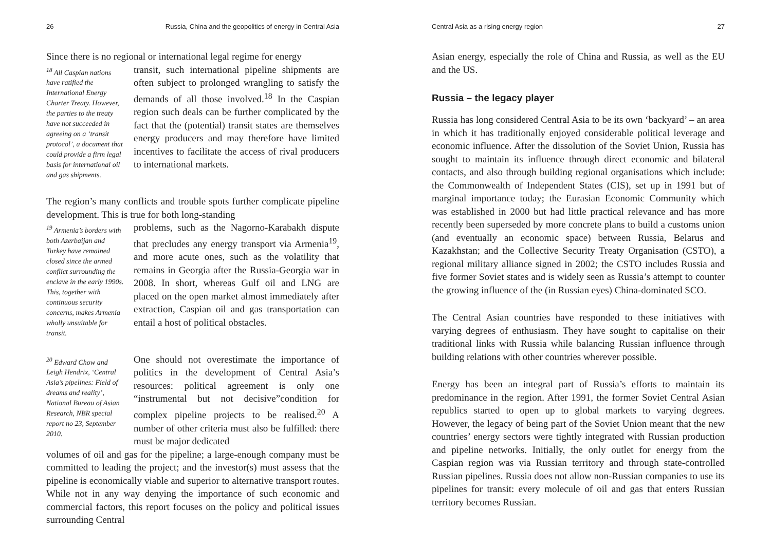26 Russia, China and the geopolitics of energy in Central Asia
Since there is no regional or international legal regime for energy
<sup>18</sup> All Caspian nations have ratified the International Energy Charter Treaty. However, the parties to the treaty have not succeeded in agreeing on a ‘transit protocol’, a document that could provide a firm legal basis for international oil and gas shipments.
transit, such international pipeline shipments are often subject to prolonged wrangling to satisfy the demands of all those involved.<sup>18</sup> In the Caspian region such deals can be further complicated by the fact that the (potential) transit states are themselves energy producers and may therefore have limited incentives to facilitate the access of rival producers to international markets.
The region’s many conflicts and trouble spots further complicate pipeline development. This is true for both long-standing
<sup>19</sup> Armenia’s borders with both Azerbaijan and Turkey have remained closed since the armed conflict surrounding the enclave in the early 1990s. This, together with continuous security concerns, makes Armenia wholly unsuitable for transit.
problems, such as the Nagorno-Karabakh dispute that precludes any energy transport via Armenia<sup>19</sup>, and more acute ones, such as the volatility that remains in Georgia after the Russia-Georgia war in 2008. In short, whereas Gulf oil and LNG are placed on the open market almost immediately after extraction, Caspian oil and gas transportation can entail a host of political obstacles.
<sup>20</sup> Edward Chow and Leigh Hendrix, ‘Central Asia’s pipelines: Field of dreams and reality’, National Bureau of Asian Research, NBR special report no 23, September 2010.
One should not overestimate the importance of politics in the development of Central Asia’s resources: political agreement is only one “instrumental but not decisive”condition for complex pipeline projects to be realised.<sup>20</sup> A number of other criteria must also be fulfilled: there must be major dedicated
volumes of oil and gas for the pipeline; a large-enough company must be committed to leading the project; and the investor(s) must assess that the pipeline is economically viable and superior to alternative transport routes. While not in any way denying the importance of such economic and commercial factors, this report focuses on the policy and political issues surrounding Central
Central Asia as a rising energy region 27
Asian energy, especially the role of China and Russia, as well as the EU and the US.
Russia – the legacy player
Russia has long considered Central Asia to be its own ‘backyard’ – an area in which it has traditionally enjoyed considerable political leverage and economic influence. After the dissolution of the Soviet Union, Russia has sought to maintain its influence through direct economic and bilateral contacts, and also through building regional organisations which include: the Commonwealth of Independent States (CIS), set up in 1991 but of marginal importance today; the Eurasian Economic Community which was established in 2000 but had little practical relevance and has more recently been superseded by more concrete plans to build a customs union (and eventually an economic space) between Russia, Belarus and Kazakhstan; and the Collective Security Treaty Organisation (CSTO), a regional military alliance signed in 2002; the CSTO includes Russia and five former Soviet states and is widely seen as Russia’s attempt to counter the growing influence of the (in Russian eyes) China-dominated SCO.
The Central Asian countries have responded to these initiatives with varying degrees of enthusiasm. They have sought to capitalise on their traditional links with Russia while balancing Russian influence through building relations with other countries wherever possible.
Energy has been an integral part of Russia’s efforts to maintain its predominance in the region. After 1991, the former Soviet Central Asian republics started to open up to global markets to varying degrees. However, the legacy of being part of the Soviet Union meant that the new countries’ energy sectors were tightly integrated with Russian production and pipeline networks. Initially, the only outlet for energy from the Caspian region was via Russian territory and through state-controlled Russian pipelines. Russia does not allow non-Russian companies to use its pipelines for transit: every molecule of oil and gas that enters Russian territory becomes Russian.